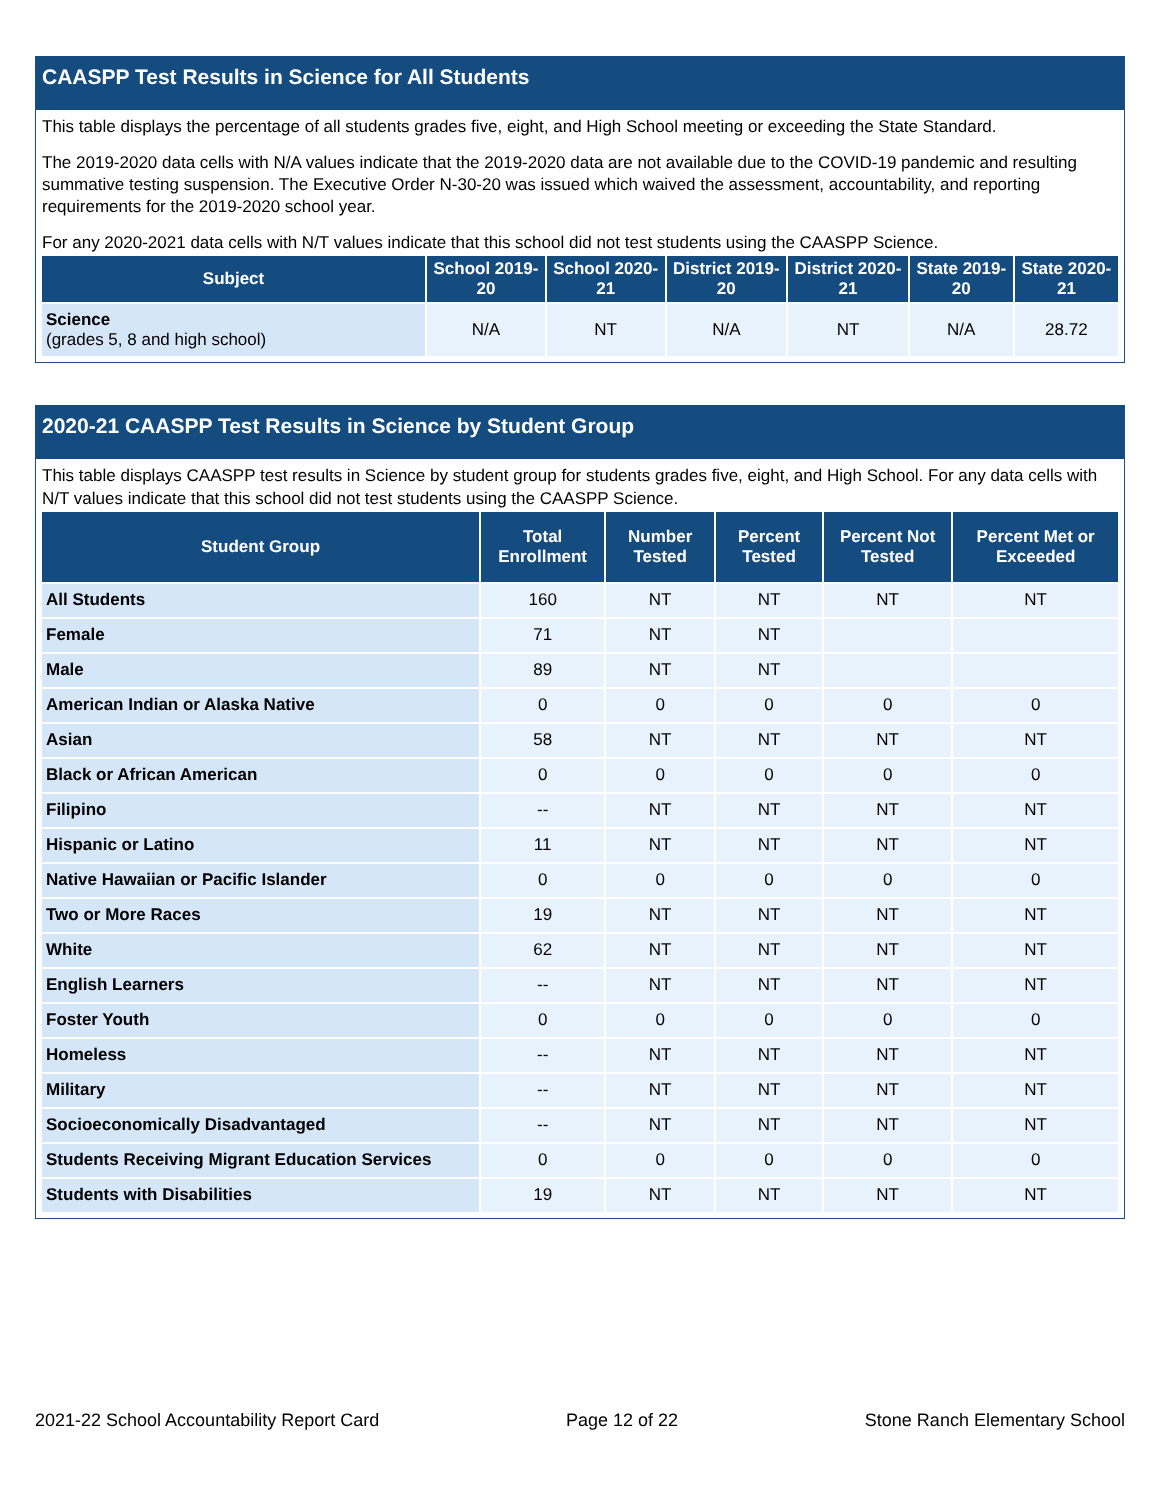CAASPP Test Results in Science for All Students
This table displays the percentage of all students grades five, eight, and High School meeting or exceeding the State Standard.
The 2019-2020 data cells with N/A values indicate that the 2019-2020 data are not available due to the COVID-19 pandemic and resulting summative testing suspension. The Executive Order N-30-20 was issued which waived the assessment, accountability, and reporting requirements for the 2019-2020 school year.
For any 2020-2021 data cells with N/T values indicate that this school did not test students using the CAASPP Science.
| Subject | School 2019-20 | School 2020-21 | District 2019-20 | District 2020-21 | State 2019-20 | State 2020-21 |
| --- | --- | --- | --- | --- | --- | --- |
| Science (grades 5, 8 and high school) | N/A | NT | N/A | NT | N/A | 28.72 |
2020-21 CAASPP Test Results in Science by Student Group
This table displays CAASPP test results in Science by student group for students grades five, eight, and High School. For any data cells with N/T values indicate that this school did not test students using the CAASPP Science.
| Student Group | Total Enrollment | Number Tested | Percent Tested | Percent Not Tested | Percent Met or Exceeded |
| --- | --- | --- | --- | --- | --- |
| All Students | 160 | NT | NT | NT | NT |
| Female | 71 | NT | NT | | |
| Male | 89 | NT | NT | | |
| American Indian or Alaska Native | 0 | 0 | 0 | 0 | 0 |
| Asian | 58 | NT | NT | NT | NT |
| Black or African American | 0 | 0 | 0 | 0 | 0 |
| Filipino | -- | NT | NT | NT | NT |
| Hispanic or Latino | 11 | NT | NT | NT | NT |
| Native Hawaiian or Pacific Islander | 0 | 0 | 0 | 0 | 0 |
| Two or More Races | 19 | NT | NT | NT | NT |
| White | 62 | NT | NT | NT | NT |
| English Learners | -- | NT | NT | NT | NT |
| Foster Youth | 0 | 0 | 0 | 0 | 0 |
| Homeless | -- | NT | NT | NT | NT |
| Military | -- | NT | NT | NT | NT |
| Socioeconomically Disadvantaged | -- | NT | NT | NT | NT |
| Students Receiving Migrant Education Services | 0 | 0 | 0 | 0 | 0 |
| Students with Disabilities | 19 | NT | NT | NT | NT |
2021-22 School Accountability Report Card Page 12 of 22 Stone Ranch Elementary School